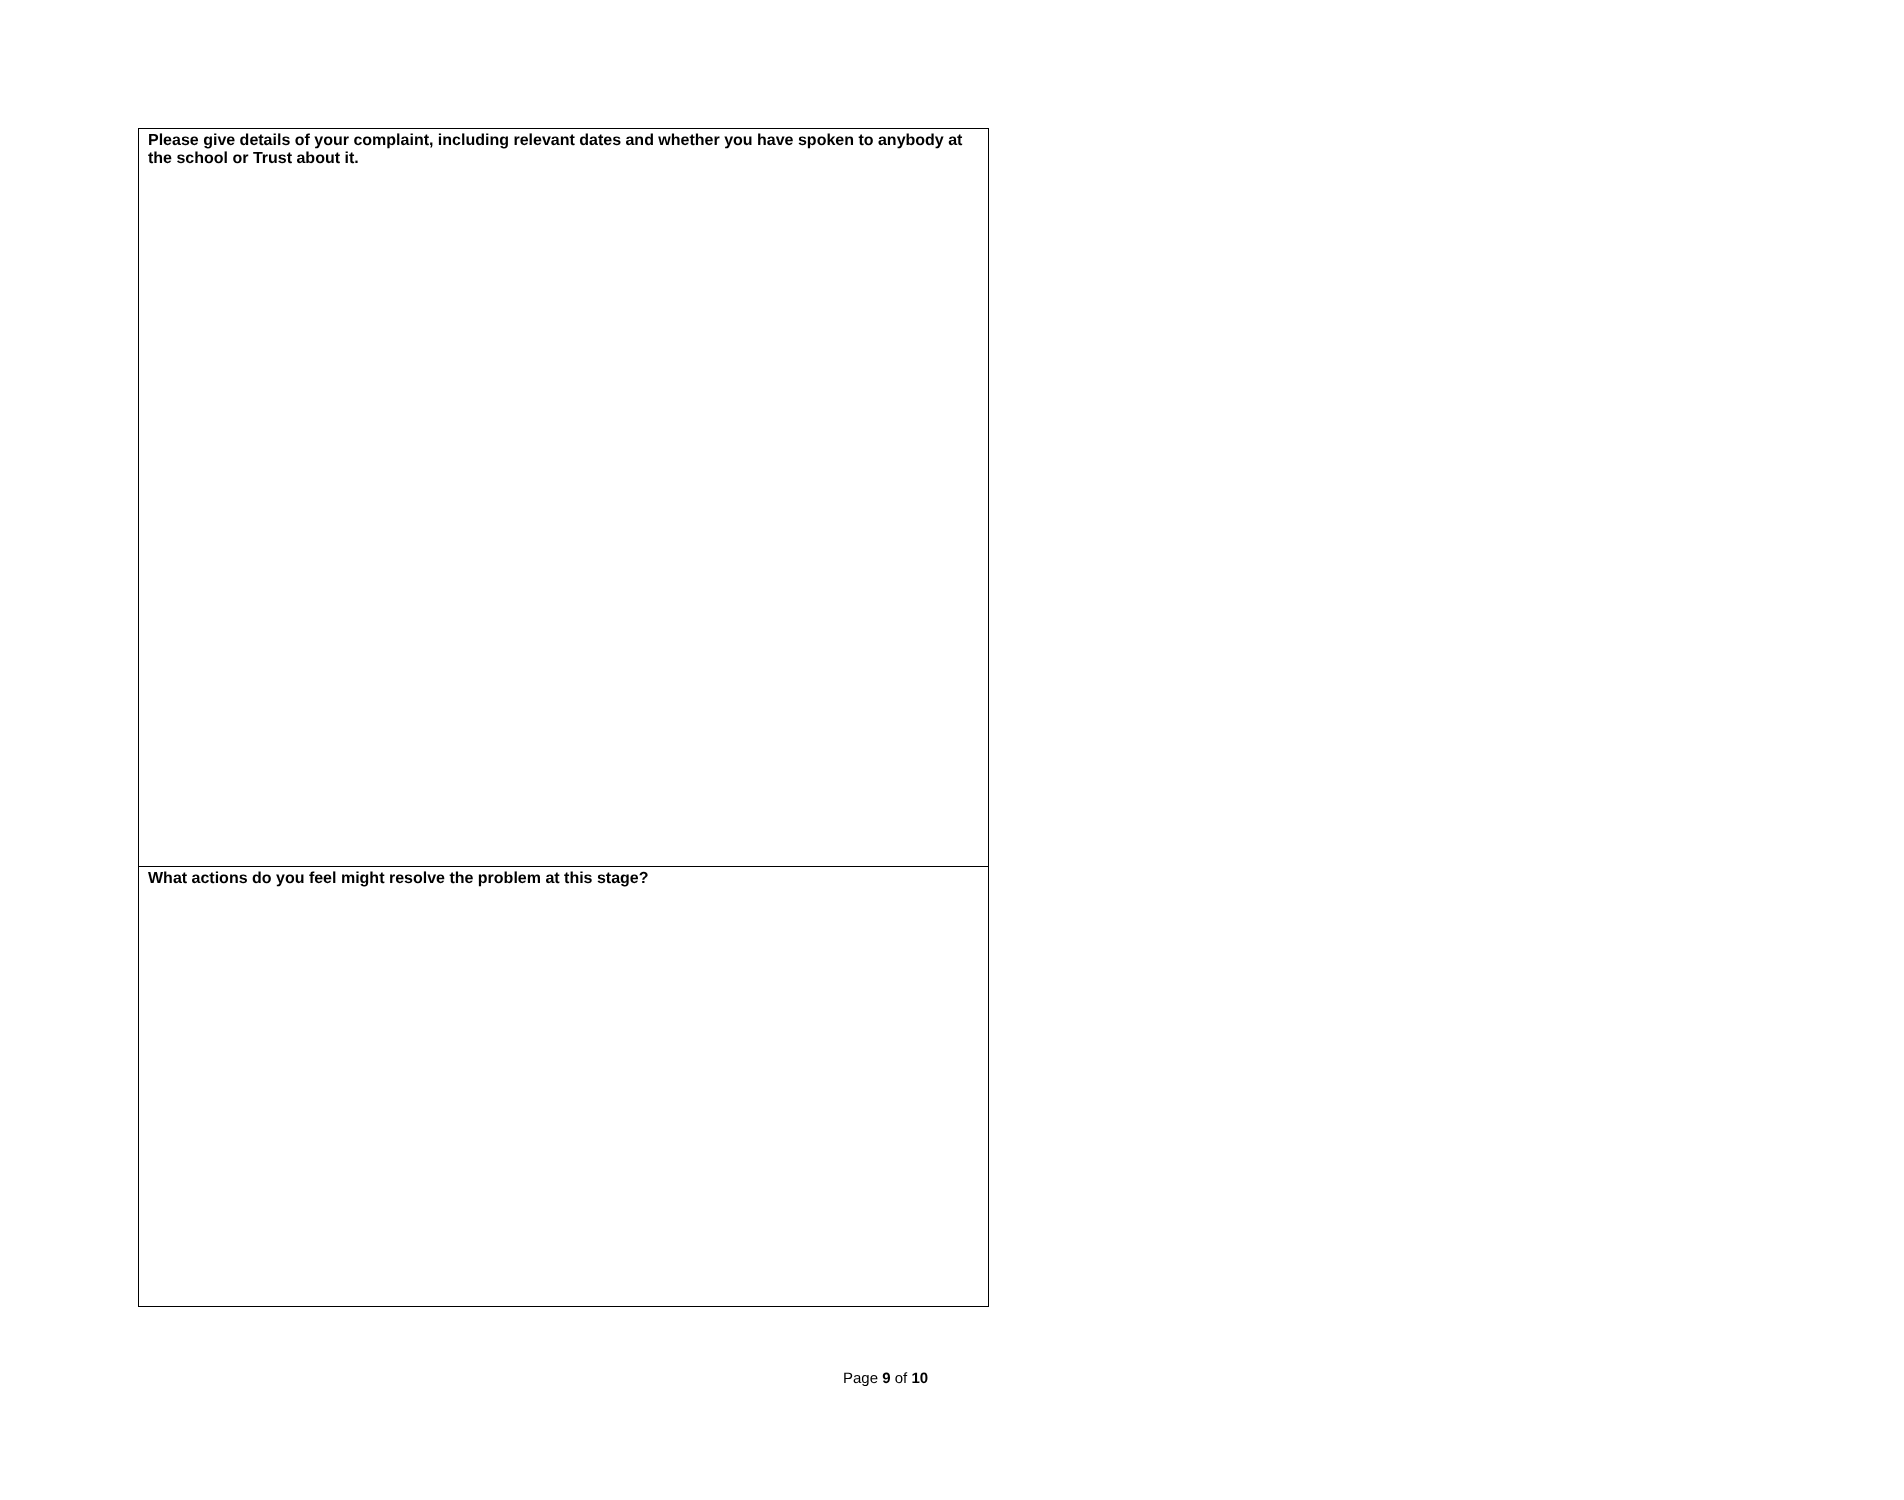| Please give details of your complaint, including relevant dates and whether you have spoken to anybody at the school or Trust about it. |
| What actions do you feel might resolve the problem at this stage? |
Page 9 of 10